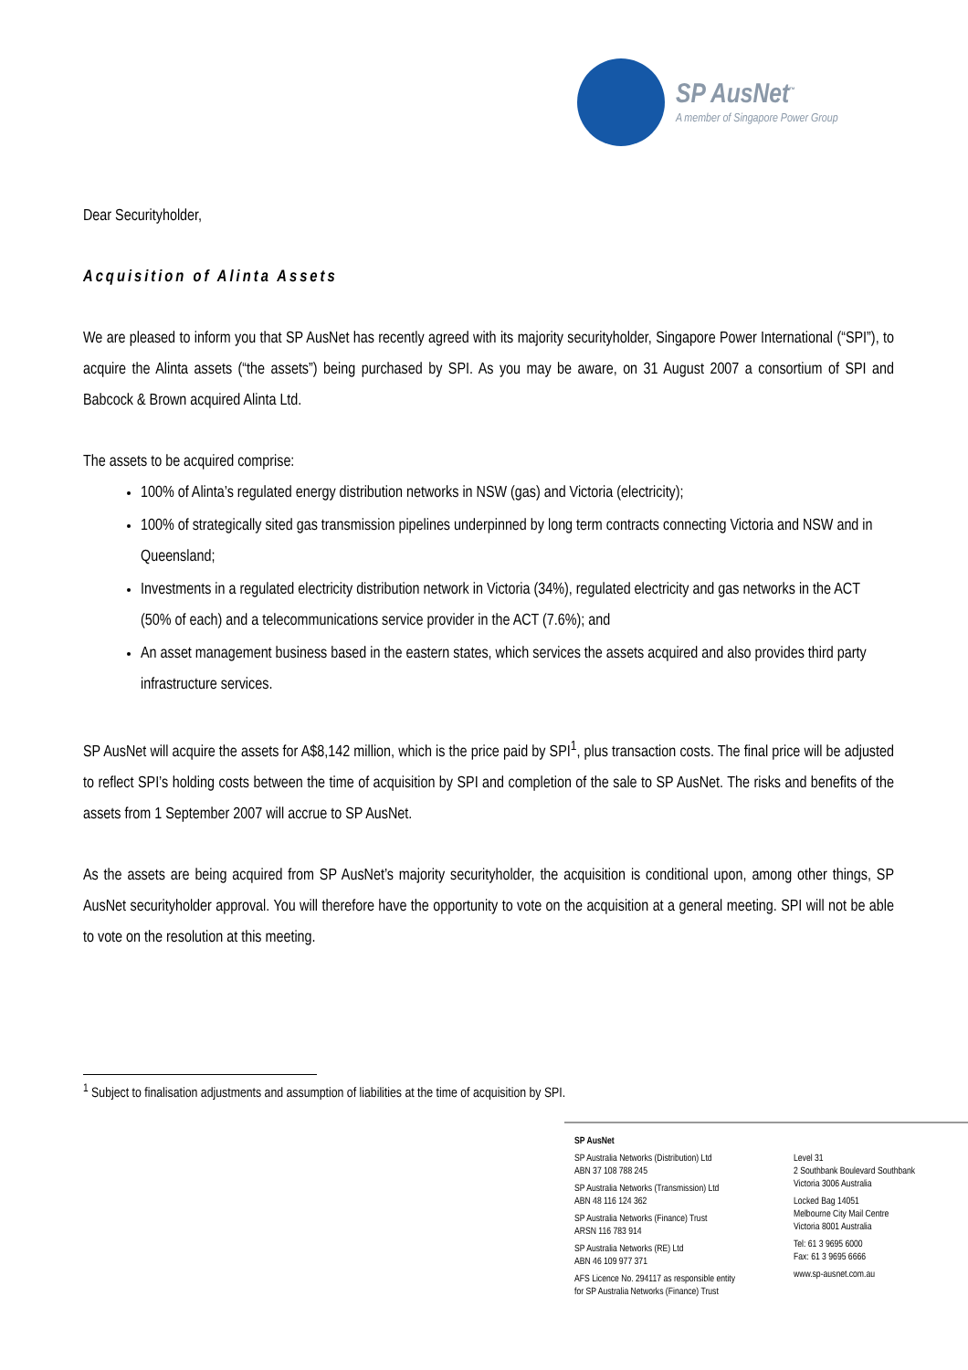SP AusNet<sup>™</sup>
A member of Singapore Power Group
Dear Securityholder,
Acquisition of Alinta Assets
We are pleased to inform you that SP AusNet has recently agreed with its majority securityholder, Singapore Power International (“SPI”), to acquire the Alinta assets (“the assets”) being purchased by SPI. As you may be aware, on 31 August 2007 a consortium of SPI and Babcock & Brown acquired Alinta Ltd.
The assets to be acquired comprise:
100% of Alinta’s regulated energy distribution networks in NSW (gas) and Victoria (electricity);
100% of strategically sited gas transmission pipelines underpinned by long term contracts connecting Victoria and NSW and in Queensland;
Investments in a regulated electricity distribution network in Victoria (34%), regulated electricity and gas networks in the ACT (50% of each) and a telecommunications service provider in the ACT (7.6%); and
An asset management business based in the eastern states, which services the assets acquired and also provides third party infrastructure services.
SP AusNet will acquire the assets for A$8,142 million, which is the price paid by SPI<sup>1</sup>, plus transaction costs. The final price will be adjusted to reflect SPI’s holding costs between the time of acquisition by SPI and completion of the sale to SP AusNet. The risks and benefits of the assets from 1 September 2007 will accrue to SP AusNet.
As the assets are being acquired from SP AusNet’s majority securityholder, the acquisition is conditional upon, among other things, SP AusNet securityholder approval. You will therefore have the opportunity to vote on the acquisition at a general meeting. SPI will not be able to vote on the resolution at this meeting.
<sup>1</sup> Subject to finalisation adjustments and assumption of liabilities at the time of acquisition by SPI.
SP AusNet
SP Australia Networks (Distribution) Ltd
ABN 37 108 788 245
SP Australia Networks (Transmission) Ltd
ABN 48 116 124 362
SP Australia Networks (Finance) Trust
ARSN 116 783 914
SP Australia Networks (RE) Ltd
ABN 46 109 977 371
AFS Licence No. 294117 as responsible entity
for SP Australia Networks (Finance) Trust
Level 31
2 Southbank Boulevard Southbank
Victoria 3006 Australia
Locked Bag 14051
Melbourne City Mail Centre
Victoria 8001 Australia
Tel: 61 3 9695 6000
Fax: 61 3 9695 6666
www.sp-ausnet.com.au